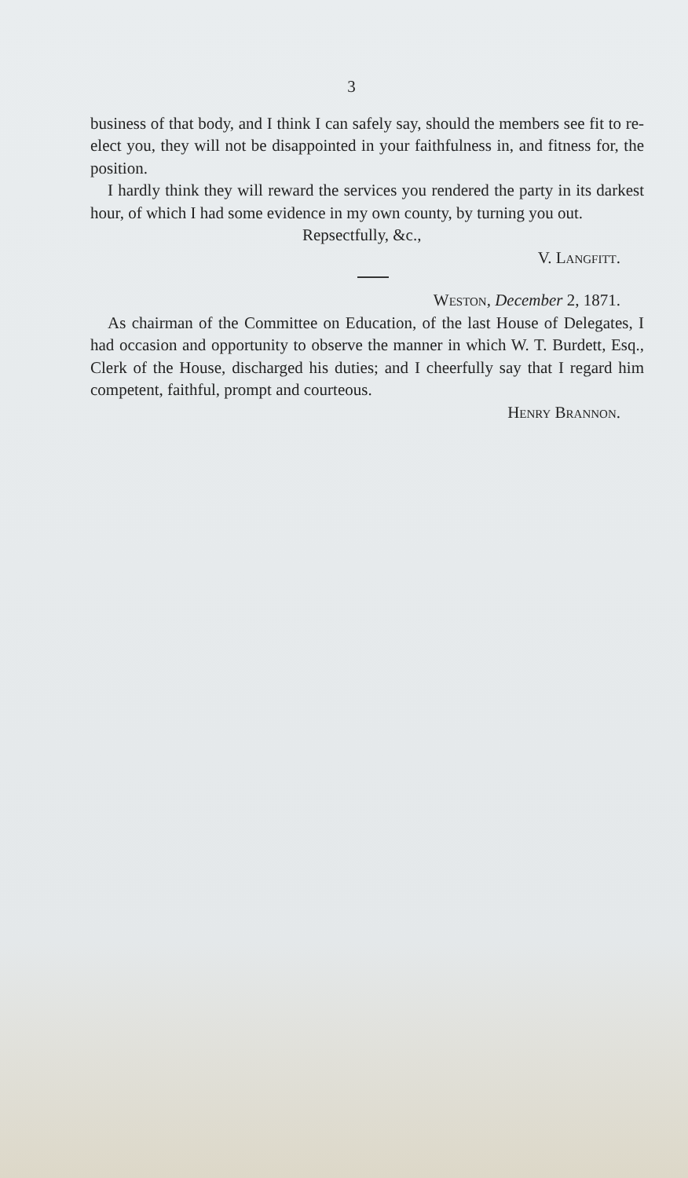3
business of that body, and I think I can safely say, should the members see fit to re-elect you, they will not be disappointed in your faithfulness in, and fitness for, the position.
I hardly think they will reward the services you rendered the party in its darkest hour, of which I had some evidence in my own county, by turning you out.
Repsectfully, &c.,
V. Langfitt.
Weston, December 2, 1871.
As chairman of the Committee on Education, of the last House of Delegates, I had occasion and opportunity to observe the manner in which W. T. Burdett, Esq., Clerk of the House, discharged his duties; and I cheerfully say that I regard him competent, faithful, prompt and courteous.
Henry Brannon.